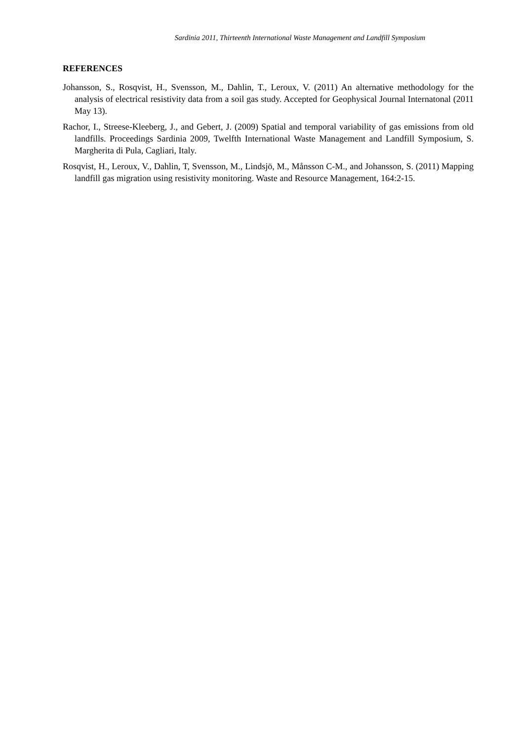Sardinia 2011, Thirteenth International Waste Management and Landfill Symposium
REFERENCES
Johansson, S., Rosqvist, H., Svensson, M., Dahlin, T., Leroux, V. (2011) An alternative methodology for the analysis of electrical resistivity data from a soil gas study. Accepted for Geophysical Journal Internatonal (2011 May 13).
Rachor, I., Streese-Kleeberg, J., and Gebert, J. (2009) Spatial and temporal variability of gas emissions from old landfills. Proceedings Sardinia 2009, Twelfth International Waste Management and Landfill Symposium, S. Margherita di Pula, Cagliari, Italy.
Rosqvist, H., Leroux, V., Dahlin, T, Svensson, M., Lindsjö, M., Månsson C-M., and Johansson, S. (2011) Mapping landfill gas migration using resistivity monitoring. Waste and Resource Management, 164:2-15.